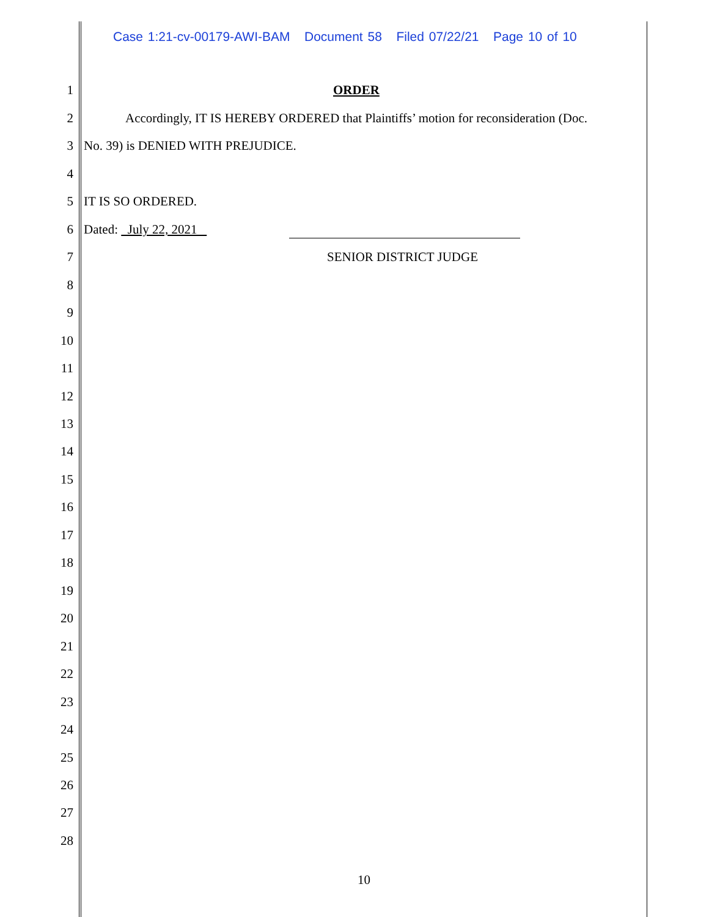Case 1:21-cv-00179-AWI-BAM Document 58 Filed 07/22/21 Page 10 of 10
1 ORDER
2 Accordingly, IT IS HEREBY ORDERED that Plaintiffs’ motion for reconsideration (Doc.
3 No. 39) is DENIED WITH PREJUDICE.
4
5 IT IS SO ORDERED.
6 Dated: July 22, 2021
7 SENIOR DISTRICT JUDGE
8
9
10
11
12
13
14
15
16
17
18
19
20
21
22
23
24
25
26
27
28
10